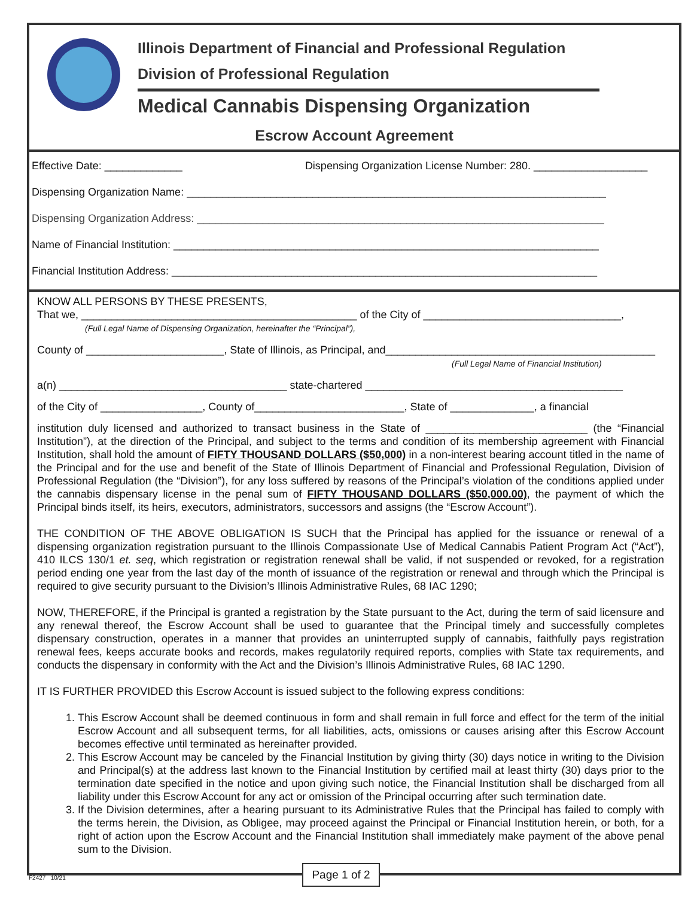Illinois Department of Financial and Professional Regulation
Division of Professional Regulation
Medical Cannabis Dispensing Organization
Escrow Account Agreement
Effective Date: _____________ Dispensing Organization License Number: 280. ___________________
Dispensing Organization Name: ______________________________________________________________________
Dispensing Organization Address: ____________________________________________________________________
Name of Financial Institution: _______________________________________________________________________
Financial Institution Address: _______________________________________________________________________
KNOW ALL PERSONS BY THESE PRESENTS,
That we, ______________________________________________ of the City of _________________________________,
(Full Legal Name of Dispensing Organization, hereinafter the “Principal”),
County of _______________________, State of Illinois, as Principal, and_____________________________________________
(Full Legal Name of Financial Institution)
a(n) ______________________________________ state-chartered ___________________________________________
of the City of _________________, County of_________________________, State of ______________, a financial
institution duly licensed and authorized to transact business in the State of ___________________________ (the “Financial Institution”), at the direction of the Principal, and subject to the terms and condition of its membership agreement with Financial Institution, shall hold the amount of FIFTY THOUSAND DOLLARS ($50,000) in a non-interest bearing account titled in the name of the Principal and for the use and benefit of the State of Illinois Department of Financial and Professional Regulation, Division of Professional Regulation (the “Division”), for any loss suffered by reasons of the Principal’s violation of the conditions applied under the cannabis dispensary license in the penal sum of FIFTY THOUSAND DOLLARS ($50,000.00), the payment of which the Principal binds itself, its heirs, executors, administrators, successors and assigns (the “Escrow Account”).
THE CONDITION OF THE ABOVE OBLIGATION IS SUCH that the Principal has applied for the issuance or renewal of a dispensing organization registration pursuant to the Illinois Compassionate Use of Medical Cannabis Patient Program Act (“Act”), 410 ILCS 130/1 et. seq, which registration or registration renewal shall be valid, if not suspended or revoked, for a registration period ending one year from the last day of the month of issuance of the registration or renewal and through which the Principal is required to give security pursuant to the Division’s Illinois Administrative Rules, 68 IAC 1290;
NOW, THEREFORE, if the Principal is granted a registration by the State pursuant to the Act, during the term of said licensure and any renewal thereof, the Escrow Account shall be used to guarantee that the Principal timely and successfully completes dispensary construction, operates in a manner that provides an uninterrupted supply of cannabis, faithfully pays registration renewal fees, keeps accurate books and records, makes regulatorily required reports, complies with State tax requirements, and conducts the dispensary in conformity with the Act and the Division’s Illinois Administrative Rules, 68 IAC 1290.
IT IS FURTHER PROVIDED this Escrow Account is issued subject to the following express conditions:
1. This Escrow Account shall be deemed continuous in form and shall remain in full force and effect for the term of the initial Escrow Account and all subsequent terms, for all liabilities, acts, omissions or causes arising after this Escrow Account becomes effective until terminated as hereinafter provided.
2. This Escrow Account may be canceled by the Financial Institution by giving thirty (30) days notice in writing to the Division and Principal(s) at the address last known to the Financial Institution by certified mail at least thirty (30) days prior to the termination date specified in the notice and upon giving such notice, the Financial Institution shall be discharged from all liability under this Escrow Account for any act or omission of the Principal occurring after such termination date.
3. If the Division determines, after a hearing pursuant to its Administrative Rules that the Principal has failed to comply with the terms herein, the Division, as Obligee, may proceed against the Principal or Financial Institution herein, or both, for a right of action upon the Escrow Account and the Financial Institution shall immediately make payment of the above penal sum to the Division.
F2427 10/21
Page 1 of 2